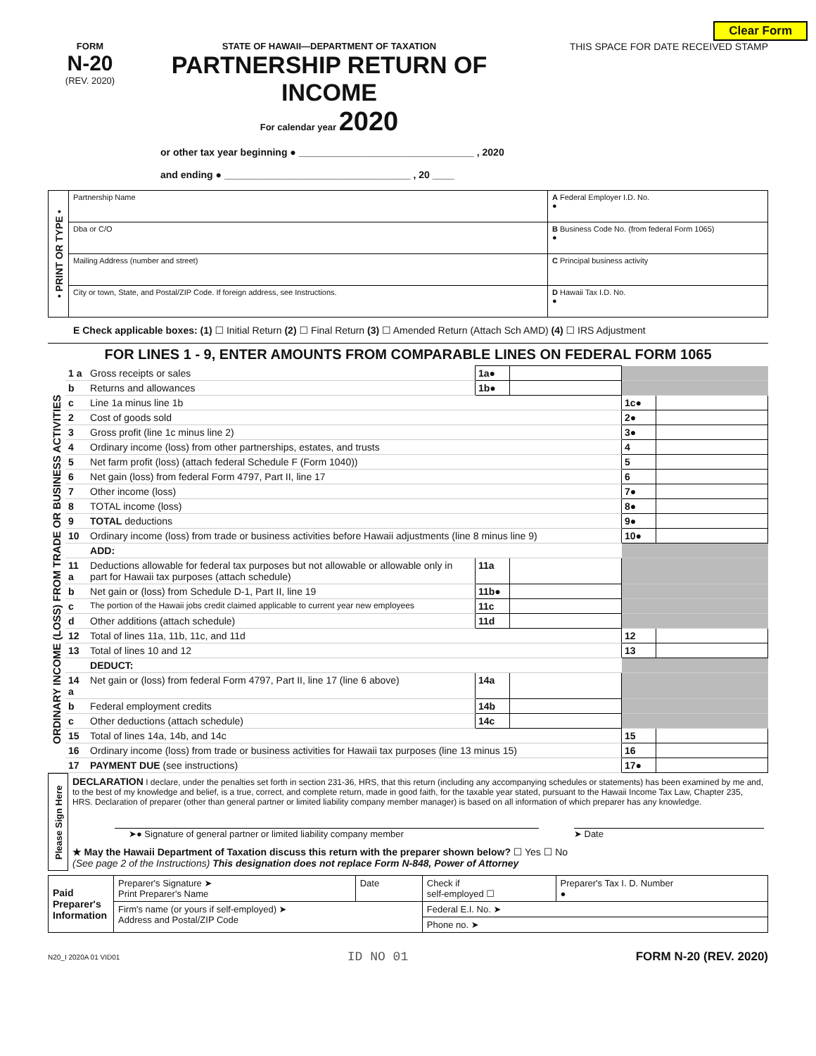Clear Form
FORM
N-20
(REV. 2020)
STATE OF HAWAII—DEPARTMENT OF TAXATION
PARTNERSHIP RETURN OF INCOME
For calendar year 2020
THIS SPACE FOR DATE RECEIVED STAMP
or other tax year beginning ● ________________________________ , 2020
and ending ● __________________________________ , 20 ____
| • PRINT OR TYPE • | Partnership Name | A Federal Employer I.D. No. ● |
| | Dba or C/O | B Business Code No. (from federal Form 1065) ● |
| | Mailing Address (number and street) | C Principal business activity |
| | City or town, State, and Postal/ZIP Code. If foreign address, see Instructions. | D Hawaii Tax I.D. No. ● |
E Check applicable boxes: (1) ☐ Initial Return (2) ☐ Final Return (3) ☐ Amended Return (Attach Sch AMD) (4) ☐ IRS Adjustment
FOR LINES 1 - 9, ENTER AMOUNTS FROM COMPARABLE LINES ON FEDERAL FORM 1065
| ORDINARY INCOME (LOSS) FROM TRADE OR BUSINESS ACTIVITIES | 1 a | Gross receipts or sales | 1a● | | | |
| | b | Returns and allowances | 1b● | | | |
| | c | Line 1a minus line 1b | | | 1c● | |
| | 2 | Cost of goods sold | | | 2● | |
| | 3 | Gross profit (line 1c minus line 2) | | | 3● | |
| | 4 | Ordinary income (loss) from other partnerships, estates, and trusts | | | 4 | |
| | 5 | Net farm profit (loss) (attach federal Schedule F (Form 1040)) | | | 5 | |
| | 6 | Net gain (loss) from federal Form 4797, Part II, line 17 | | | 6 | |
| | 7 | Other income (loss) | | | 7● | |
| | 8 | TOTAL income (loss) | | | 8● | |
| | 9 | TOTAL deductions | | | 9● | |
| | 10 | Ordinary income (loss) from trade or business activities before Hawaii adjustments (line 8 minus line 9) | | | 10● | |
| | | ADD: | | | | |
| | 11 a | Deductions allowable for federal tax purposes but not allowable or allowable only in part for Hawaii tax purposes (attach schedule) | 11a | | | |
| | b | Net gain or (loss) from Schedule D-1, Part II, line 19 | 11b● | | | |
| | c | The portion of the Hawaii jobs credit claimed applicable to current year new employees | 11c | | | |
| | d | Other additions (attach schedule) | 11d | | | |
| | 12 | Total of lines 11a, 11b, 11c, and 11d | | | 12 | |
| | 13 | Total of lines 10 and 12 | | | 13 | |
| | | DEDUCT: | | | | |
| | 14 a | Net gain or (loss) from federal Form 4797, Part II, line 17 (line 6 above) | 14a | | | |
| | b | Federal employment credits | 14b | | | |
| | c | Other deductions (attach schedule) | 14c | | | |
| | 15 | Total of lines 14a, 14b, and 14c | | | 15 | |
| | 16 | Ordinary income (loss) from trade or business activities for Hawaii tax purposes (line 13 minus 15) | | | 16 | |
| | 17 | PAYMENT DUE (see instructions) | | | 17● | |
| Please Sign Here | DECLARATION I declare, under the penalties set forth in section 231-36, HRS, that this return (including any accompanying schedules or statements) has been examined by me and, to the best of my knowledge and belief, is a true, correct, and complete return, made in good faith, for the taxable year stated, pursuant to the Hawaii Income Tax Law, Chapter 235, HRS. Declaration of preparer (other than general partner or limited liability company member manager) is based on all information of which preparer has any knowledge. ➤● Signature of general partner or limited liability company member ➤ Date ★ May the Hawaii Department of Taxation discuss this return with the preparer shown below? ☐ Yes ☐ No (See page 2 of the Instructions) This designation does not replace Form N-848, Power of Attorney |
| Paid Preparer's Information | Preparer's Signature ➤ Print Preparer's Name | Date | Check if self-employed ☐ | Preparer's Tax I. D. Number ● |
| | Firm's name (or yours if self-employed) ➤ Address and Postal/ZIP Code | | Federal E.I. No. ➤ | |
| | | | Phone no. ➤ | |
N20_I 2020A 01 VID01 ID NO 01 FORM N-20 (REV. 2020)